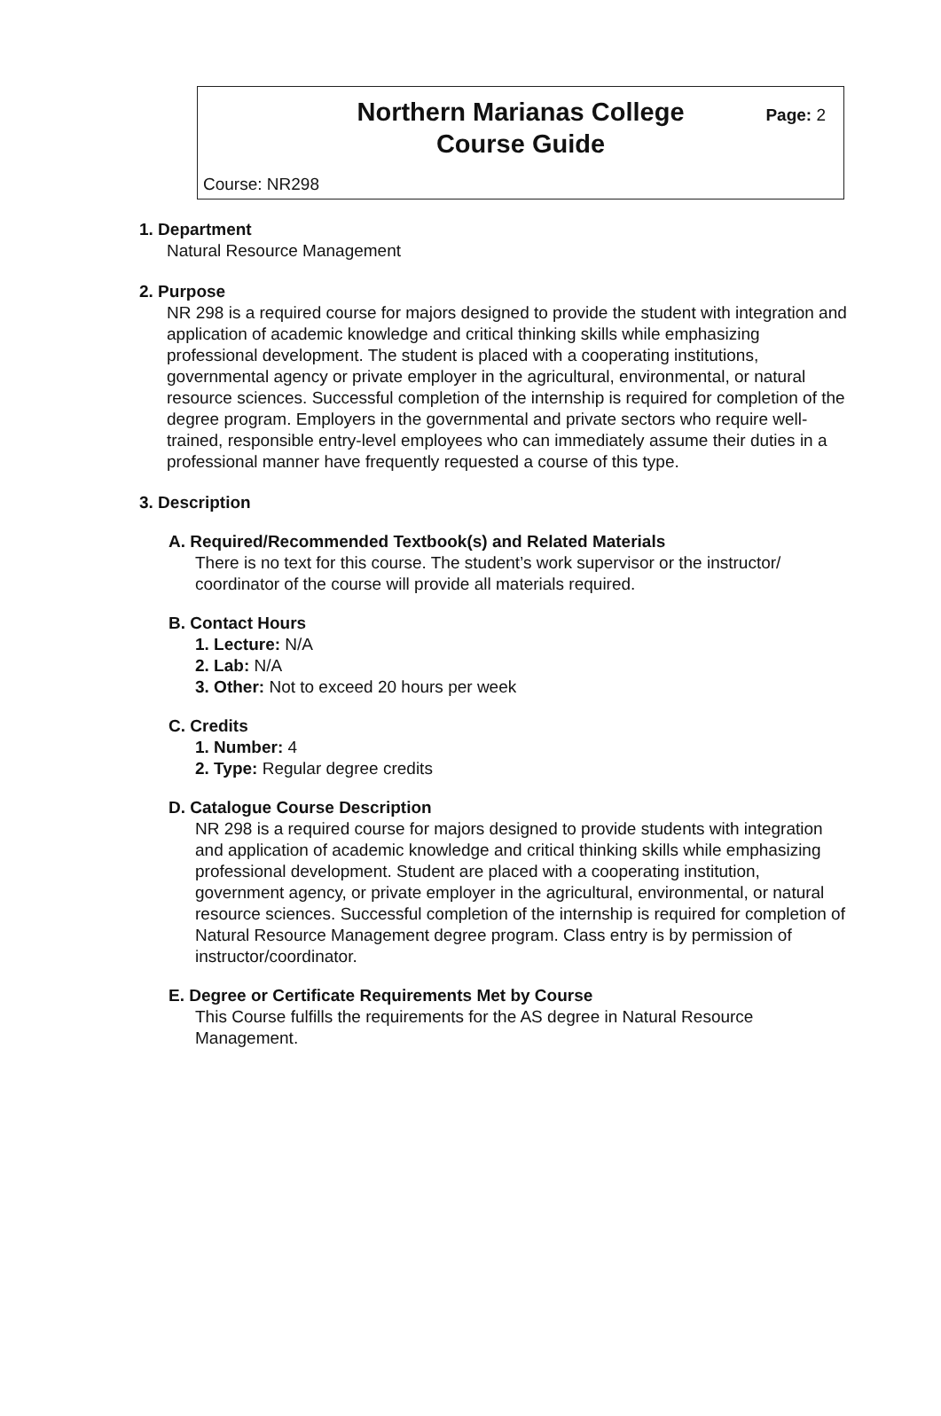Northern Marianas College
Course Guide
Page: 2
Course: NR298
1. Department
Natural Resource Management
2. Purpose
NR 298 is a required course for majors designed to provide the student with integration and application of academic knowledge and critical thinking skills while emphasizing professional development. The student is placed with a cooperating institutions, governmental agency or private employer in the agricultural, environmental, or natural resource sciences. Successful completion of the internship is required for completion of the degree program. Employers in the governmental and private sectors who require well-trained, responsible entry-level employees who can immediately assume their duties in a professional manner have frequently requested a course of this type.
3. Description
A. Required/Recommended Textbook(s) and Related Materials
There is no text for this course. The student’s work supervisor or the instructor/ coordinator of the course will provide all materials required.
B. Contact Hours
1. Lecture: N/A
2. Lab: N/A
3. Other: Not to exceed 20 hours per week
C. Credits
1. Number: 4
2. Type: Regular degree credits
D. Catalogue Course Description
NR 298 is a required course for majors designed to provide students with integration and application of academic knowledge and critical thinking skills while emphasizing professional development. Student are placed with a cooperating institution, government agency, or private employer in the agricultural, environmental, or natural resource sciences. Successful completion of the internship is required for completion of Natural Resource Management degree program. Class entry is by permission of instructor/coordinator.
E. Degree or Certificate Requirements Met by Course
This Course fulfills the requirements for the AS degree in Natural Resource Management.